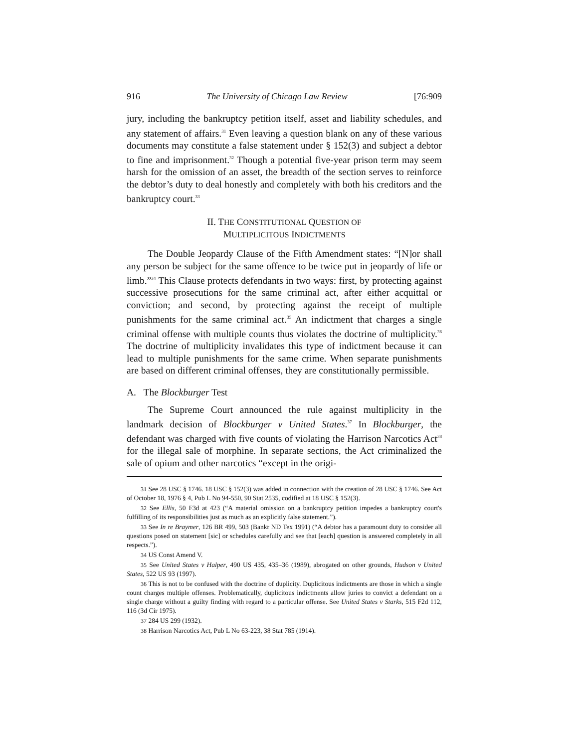916 The University of Chicago Law Review [76:909
jury, including the bankruptcy petition itself, asset and liability schedules, and any statement of affairs.<sup>31</sup> Even leaving a question blank on any of these various documents may constitute a false statement under § 152(3) and subject a debtor to fine and imprisonment.<sup>32</sup> Though a potential five-year prison term may seem harsh for the omission of an asset, the breadth of the section serves to reinforce the debtor’s duty to deal honestly and completely with both his creditors and the bankruptcy court.<sup>33</sup>
II. THE CONSTITUTIONAL QUESTION OF
MULTIPLICITOUS INDICTMENTS
The Double Jeopardy Clause of the Fifth Amendment states: “[N]or shall any person be subject for the same offence to be twice put in jeopardy of life or limb.”<sup>34</sup> This Clause protects defendants in two ways: first, by protecting against successive prosecutions for the same criminal act, after either acquittal or conviction; and second, by protecting against the receipt of multiple punishments for the same criminal act.<sup>35</sup> An indictment that charges a single criminal offense with multiple counts thus violates the doctrine of multiplicity.<sup>36</sup> The doctrine of multiplicity invalidates this type of indictment because it can lead to multiple punishments for the same crime. When separate punishments are based on different criminal offenses, they are constitutionally permissible.
A. The Blockburger Test
The Supreme Court announced the rule against multiplicity in the landmark decision of Blockburger v United States.<sup>37</sup> In Blockburger, the defendant was charged with five counts of violating the Harrison Narcotics Act<sup>38</sup> for the illegal sale of morphine. In separate sections, the Act criminalized the sale of opium and other narcotics “except in the origi-
31 See 28 USC § 1746. 18 USC § 152(3) was added in connection with the creation of 28 USC § 1746. See Act of October 18, 1976 § 4, Pub L No 94-550, 90 Stat 2535, codified at 18 USC § 152(3).
32 See Ellis, 50 F3d at 423 (“A material omission on a bankruptcy petition impedes a bankruptcy court's fulfilling of its responsibilities just as much as an explicitly false statement.”).
33 See In re Braymer, 126 BR 499, 503 (Bankr ND Tex 1991) (“A debtor has a paramount duty to consider all questions posed on statement [sic] or schedules carefully and see that [each] question is answered completely in all respects.”).
34 US Const Amend V.
35 See United States v Halper, 490 US 435, 435–36 (1989), abrogated on other grounds, Hudson v United States, 522 US 93 (1997).
36 This is not to be confused with the doctrine of duplicity. Duplicitous indictments are those in which a single count charges multiple offenses. Problematically, duplicitous indictments allow juries to convict a defendant on a single charge without a guilty finding with regard to a particular offense. See United States v Starks, 515 F2d 112, 116 (3d Cir 1975).
37 284 US 299 (1932).
38 Harrison Narcotics Act, Pub L No 63-223, 38 Stat 785 (1914).